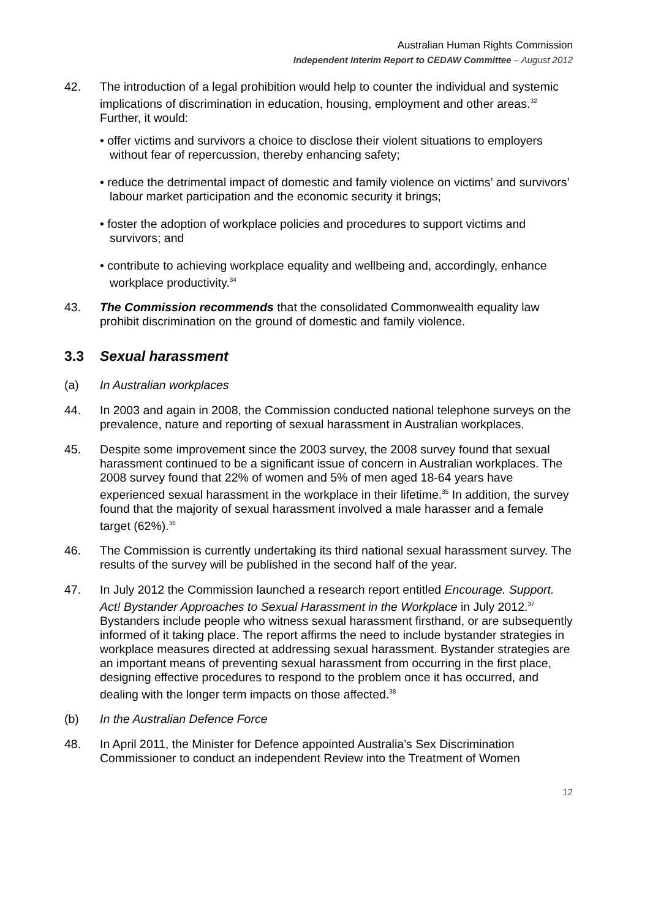Australian Human Rights Commission
Independent Interim Report to CEDAW Committee – August 2012
42. The introduction of a legal prohibition would help to counter the individual and systemic implications of discrimination in education, housing, employment and other areas.<sup>32</sup> Further, it would:
• offer victims and survivors a choice to disclose their violent situations to employers without fear of repercussion, thereby enhancing safety;
• reduce the detrimental impact of domestic and family violence on victims’ and survivors’ labour market participation and the economic security it brings;
• foster the adoption of workplace policies and procedures to support victims and survivors; and
• contribute to achieving workplace equality and wellbeing and, accordingly, enhance workplace productivity.<sup>34</sup>
43. The Commission recommends that the consolidated Commonwealth equality law prohibit discrimination on the ground of domestic and family violence.
3.3 Sexual harassment
(a) In Australian workplaces
44. In 2003 and again in 2008, the Commission conducted national telephone surveys on the prevalence, nature and reporting of sexual harassment in Australian workplaces.
45. Despite some improvement since the 2003 survey, the 2008 survey found that sexual harassment continued to be a significant issue of concern in Australian workplaces. The 2008 survey found that 22% of women and 5% of men aged 18-64 years have experienced sexual harassment in the workplace in their lifetime.<sup>35</sup> In addition, the survey found that the majority of sexual harassment involved a male harasser and a female target (62%).<sup>36</sup>
46. The Commission is currently undertaking its third national sexual harassment survey. The results of the survey will be published in the second half of the year.
47. In July 2012 the Commission launched a research report entitled Encourage. Support. Act! Bystander Approaches to Sexual Harassment in the Workplace in July 2012.<sup>37</sup> Bystanders include people who witness sexual harassment firsthand, or are subsequently informed of it taking place. The report affirms the need to include bystander strategies in workplace measures directed at addressing sexual harassment. Bystander strategies are an important means of preventing sexual harassment from occurring in the first place, designing effective procedures to respond to the problem once it has occurred, and dealing with the longer term impacts on those affected.<sup>38</sup>
(b) In the Australian Defence Force
48. In April 2011, the Minister for Defence appointed Australia’s Sex Discrimination Commissioner to conduct an independent Review into the Treatment of Women
12